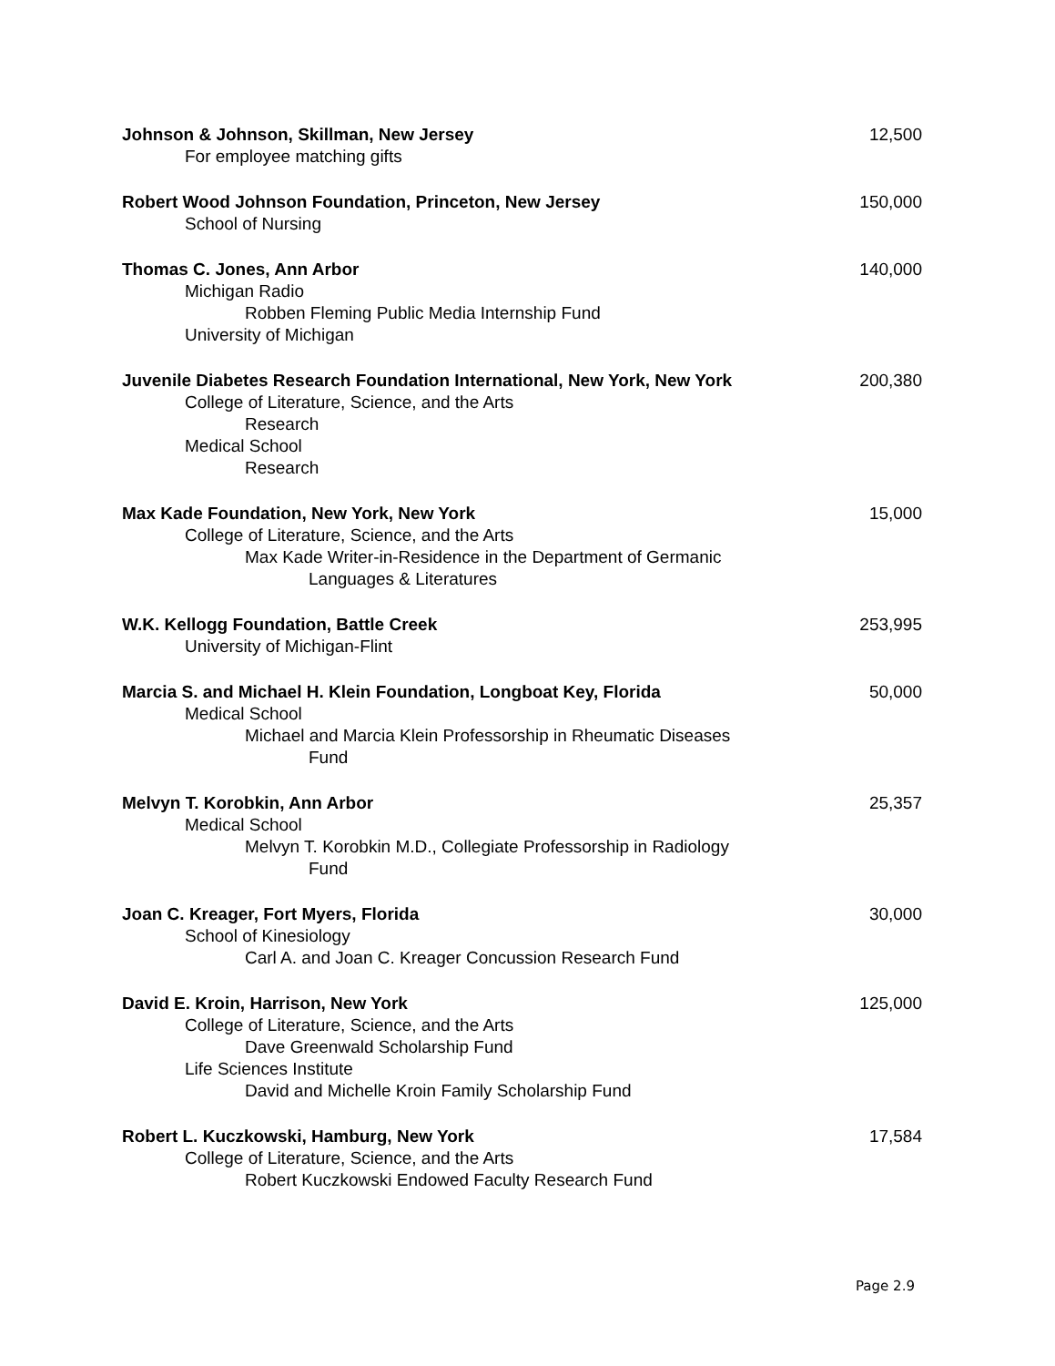Johnson & Johnson, Skillman, New Jersey 12,500
For employee matching gifts
Robert Wood Johnson Foundation, Princeton, New Jersey 150,000
School of Nursing
Thomas C. Jones, Ann Arbor 140,000
Michigan Radio
Robben Fleming Public Media Internship Fund
University of Michigan
Juvenile Diabetes Research Foundation International, New York, New York 200,380
College of Literature, Science, and the Arts
Research
Medical School
Research
Max Kade Foundation, New York, New York 15,000
College of Literature, Science, and the Arts
Max Kade Writer-in-Residence in the Department of Germanic
Languages & Literatures
W.K. Kellogg Foundation, Battle Creek 253,995
University of Michigan-Flint
Marcia S. and Michael H. Klein Foundation, Longboat Key, Florida 50,000
Medical School
Michael and Marcia Klein Professorship in Rheumatic Diseases
Fund
Melvyn T. Korobkin, Ann Arbor 25,357
Medical School
Melvyn T. Korobkin M.D., Collegiate Professorship in Radiology
Fund
Joan C. Kreager, Fort Myers, Florida 30,000
School of Kinesiology
Carl A. and Joan C. Kreager Concussion Research Fund
David E. Kroin, Harrison, New York 125,000
College of Literature, Science, and the Arts
Dave Greenwald Scholarship Fund
Life Sciences Institute
David and Michelle Kroin Family Scholarship Fund
Robert L. Kuczkowski, Hamburg, New York 17,584
College of Literature, Science, and the Arts
Robert Kuczkowski Endowed Faculty Research Fund
Page 2.9